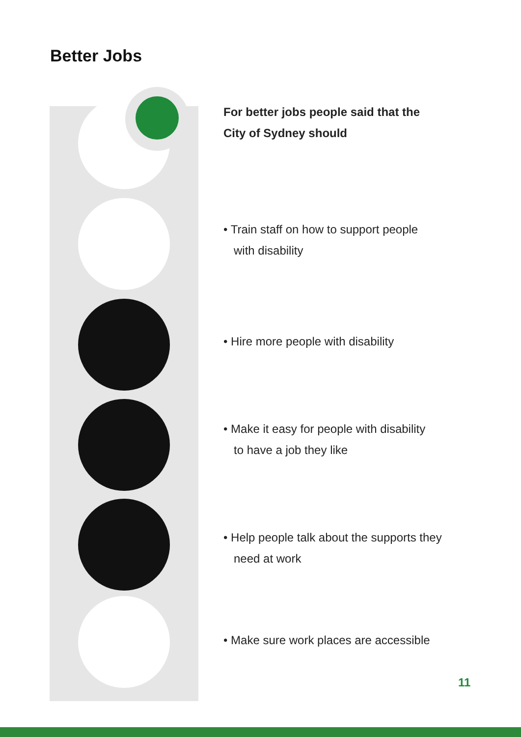Better Jobs
For better jobs people said that the
City of Sydney should
• Train staff on how to support people
with disability
• Hire more people with disability
• Make it easy for people with disability
to have a job they like
• Help people talk about the supports they
need at work
• Make sure work places are accessible
11